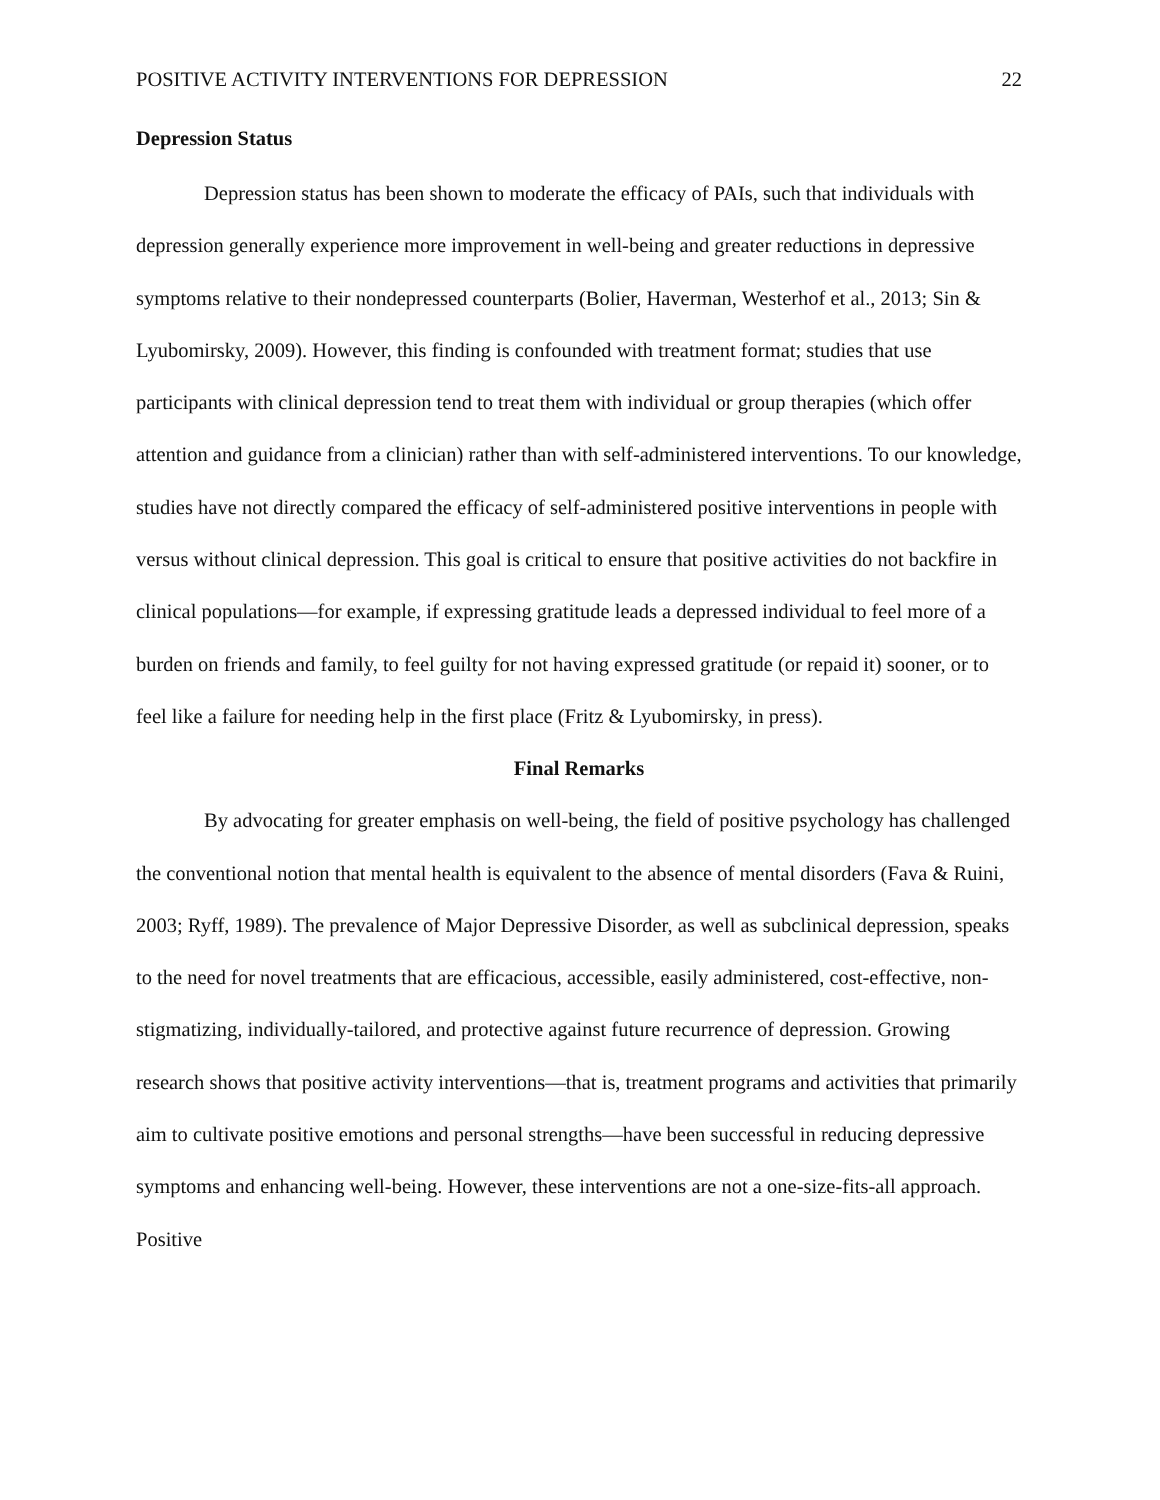POSITIVE ACTIVITY INTERVENTIONS FOR DEPRESSION 22
Depression Status
Depression status has been shown to moderate the efficacy of PAIs, such that individuals with depression generally experience more improvement in well-being and greater reductions in depressive symptoms relative to their nondepressed counterparts (Bolier, Haverman, Westerhof et al., 2013; Sin & Lyubomirsky, 2009). However, this finding is confounded with treatment format; studies that use participants with clinical depression tend to treat them with individual or group therapies (which offer attention and guidance from a clinician) rather than with self-administered interventions. To our knowledge, studies have not directly compared the efficacy of self-administered positive interventions in people with versus without clinical depression. This goal is critical to ensure that positive activities do not backfire in clinical populations—for example, if expressing gratitude leads a depressed individual to feel more of a burden on friends and family, to feel guilty for not having expressed gratitude (or repaid it) sooner, or to feel like a failure for needing help in the first place (Fritz & Lyubomirsky, in press).
Final Remarks
By advocating for greater emphasis on well-being, the field of positive psychology has challenged the conventional notion that mental health is equivalent to the absence of mental disorders (Fava & Ruini, 2003; Ryff, 1989). The prevalence of Major Depressive Disorder, as well as subclinical depression, speaks to the need for novel treatments that are efficacious, accessible, easily administered, cost-effective, non-stigmatizing, individually-tailored, and protective against future recurrence of depression. Growing research shows that positive activity interventions—that is, treatment programs and activities that primarily aim to cultivate positive emotions and personal strengths—have been successful in reducing depressive symptoms and enhancing well-being. However, these interventions are not a one-size-fits-all approach. Positive